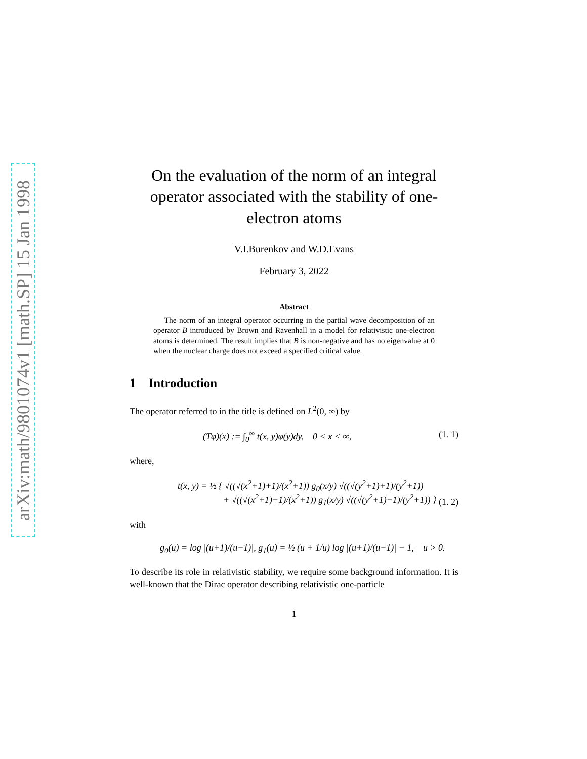arXiv:math/9801074v1 [math.SP] 15 Jan 1998
On the evaluation of the norm of an integral operator associated with the stability of one-electron atoms
V.I.Burenkov and W.D.Evans
February 3, 2022
Abstract
The norm of an integral operator occurring in the partial wave decomposition of an operator B introduced by Brown and Ravenhall in a model for relativistic one-electron atoms is determined. The result implies that B is non-negative and has no eigenvalue at 0 when the nuclear charge does not exceed a specified critical value.
1 Introduction
The operator referred to in the title is defined on L<sup>2</sup>(0, ∞) by
(Tφ)(x) := ∫<sub>0</sub><sup>∞</sup> t(x, y)φ(y)dy, 0 < x < ∞, (1. 1)
where,
t(x, y) = ½ { √((√(x<sup>2</sup>+1)+1)/(x<sup>2</sup>+1)) g<sub>0</sub>(x/y) √((√(y<sup>2</sup>+1)+1)/(y<sup>2</sup>+1))
+ √((√(x<sup>2</sup>+1)−1)/(x<sup>2</sup>+1)) g<sub>1</sub>(x/y) √((√(y<sup>2</sup>+1)−1)/(y<sup>2</sup>+1)) } (1. 2)
with
g<sub>0</sub>(u) = log |(u+1)/(u−1)|, g<sub>1</sub>(u) = ½ (u + 1/u) log |(u+1)/(u−1)| − 1, u > 0.
To describe its role in relativistic stability, we require some background information. It is well-known that the Dirac operator describing relativistic one-particle
1